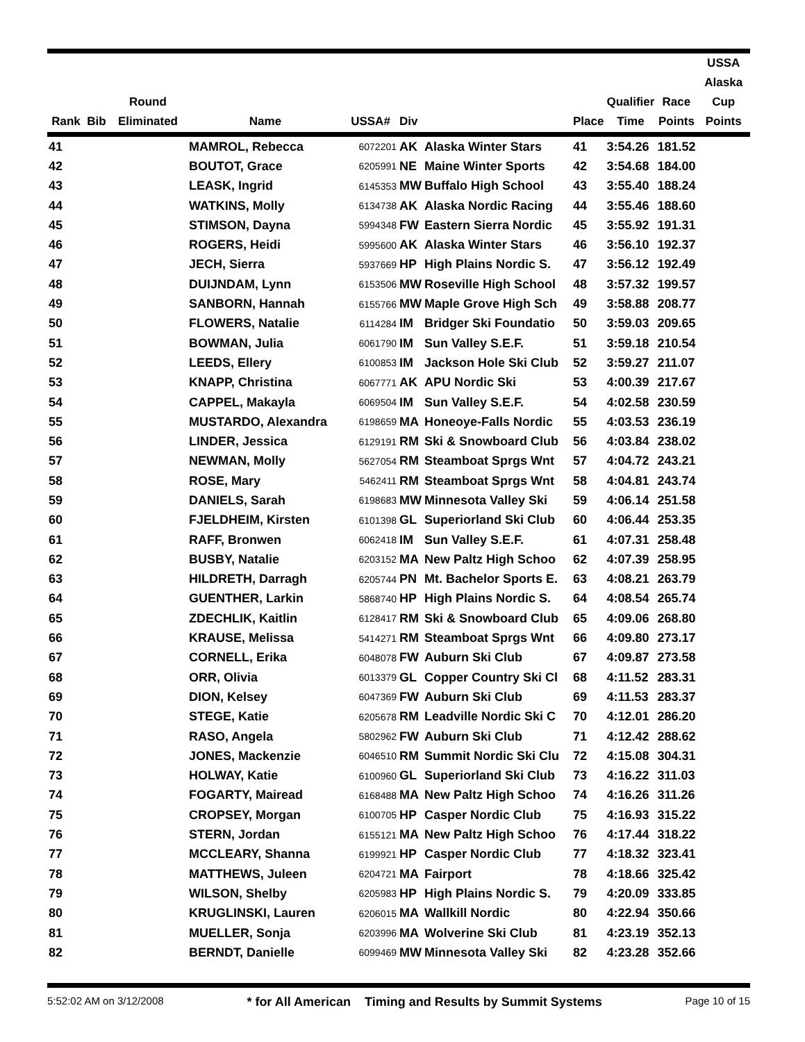| Rank | Bib | Round Eliminated | Name | USSA# | Div | | Place | Qualifier Time | Race Points | USSA Alaska Cup Points |
| --- | --- | --- | --- | --- | --- | --- | --- | --- | --- | --- |
| 41 | | | MAMROL, Rebecca | 6072201 | AK | Alaska Winter Stars | 41 | 3:54.26 | 181.52 | |
| 42 | | | BOUTOT, Grace | 6205991 | NE | Maine Winter Sports | 42 | 3:54.68 | 184.00 | |
| 43 | | | LEASK, Ingrid | 6145353 | MW | Buffalo High School | 43 | 3:55.40 | 188.24 | |
| 44 | | | WATKINS, Molly | 6134738 | AK | Alaska Nordic Racing | 44 | 3:55.46 | 188.60 | |
| 45 | | | STIMSON, Dayna | 5994348 | FW | Eastern Sierra Nordic | 45 | 3:55.92 | 191.31 | |
| 46 | | | ROGERS, Heidi | 5995600 | AK | Alaska Winter Stars | 46 | 3:56.10 | 192.37 | |
| 47 | | | JECH, Sierra | 5937669 | HP | High Plains Nordic S. | 47 | 3:56.12 | 192.49 | |
| 48 | | | DUIJNDAM, Lynn | 6153506 | MW | Roseville High School | 48 | 3:57.32 | 199.57 | |
| 49 | | | SANBORN, Hannah | 6155766 | MW | Maple Grove High Sch | 49 | 3:58.88 | 208.77 | |
| 50 | | | FLOWERS, Natalie | 6114284 | IM | Bridger Ski Foundatio | 50 | 3:59.03 | 209.65 | |
| 51 | | | BOWMAN, Julia | 6061790 | IM | Sun Valley S.E.F. | 51 | 3:59.18 | 210.54 | |
| 52 | | | LEEDS, Ellery | 6100853 | IM | Jackson Hole Ski Club | 52 | 3:59.27 | 211.07 | |
| 53 | | | KNAPP, Christina | 6067771 | AK | APU Nordic Ski | 53 | 4:00.39 | 217.67 | |
| 54 | | | CAPPEL, Makayla | 6069504 | IM | Sun Valley S.E.F. | 54 | 4:02.58 | 230.59 | |
| 55 | | | MUSTARDO, Alexandra | 6198659 | MA | Honeoye-Falls Nordic | 55 | 4:03.53 | 236.19 | |
| 56 | | | LINDER, Jessica | 6129191 | RM | Ski & Snowboard Club | 56 | 4:03.84 | 238.02 | |
| 57 | | | NEWMAN, Molly | 5627054 | RM | Steamboat Sprgs Wnt | 57 | 4:04.72 | 243.21 | |
| 58 | | | ROSE, Mary | 5462411 | RM | Steamboat Sprgs Wnt | 58 | 4:04.81 | 243.74 | |
| 59 | | | DANIELS, Sarah | 6198683 | MW | Minnesota Valley Ski | 59 | 4:06.14 | 251.58 | |
| 60 | | | FJELDHEIM, Kirsten | 6101398 | GL | Superiorland Ski Club | 60 | 4:06.44 | 253.35 | |
| 61 | | | RAFF, Bronwen | 6062418 | IM | Sun Valley S.E.F. | 61 | 4:07.31 | 258.48 | |
| 62 | | | BUSBY, Natalie | 6203152 | MA | New Paltz High Schoo | 62 | 4:07.39 | 258.95 | |
| 63 | | | HILDRETH, Darragh | 6205744 | PN | Mt. Bachelor Sports E. | 63 | 4:08.21 | 263.79 | |
| 64 | | | GUENTHER, Larkin | 5868740 | HP | High Plains Nordic S. | 64 | 4:08.54 | 265.74 | |
| 65 | | | ZDECHLIK, Kaitlin | 6128417 | RM | Ski & Snowboard Club | 65 | 4:09.06 | 268.80 | |
| 66 | | | KRAUSE, Melissa | 5414271 | RM | Steamboat Sprgs Wnt | 66 | 4:09.80 | 273.17 | |
| 67 | | | CORNELL, Erika | 6048078 | FW | Auburn Ski Club | 67 | 4:09.87 | 273.58 | |
| 68 | | | ORR, Olivia | 6013379 | GL | Copper Country Ski Cl | 68 | 4:11.52 | 283.31 | |
| 69 | | | DION, Kelsey | 6047369 | FW | Auburn Ski Club | 69 | 4:11.53 | 283.37 | |
| 70 | | | STEGE, Katie | 6205678 | RM | Leadville Nordic Ski C | 70 | 4:12.01 | 286.20 | |
| 71 | | | RASO, Angela | 5802962 | FW | Auburn Ski Club | 71 | 4:12.42 | 288.62 | |
| 72 | | | JONES, Mackenzie | 6046510 | RM | Summit Nordic Ski Clu | 72 | 4:15.08 | 304.31 | |
| 73 | | | HOLWAY, Katie | 6100960 | GL | Superiorland Ski Club | 73 | 4:16.22 | 311.03 | |
| 74 | | | FOGARTY, Mairead | 6168488 | MA | New Paltz High Schoo | 74 | 4:16.26 | 311.26 | |
| 75 | | | CROPSEY, Morgan | 6100705 | HP | Casper Nordic Club | 75 | 4:16.93 | 315.22 | |
| 76 | | | STERN, Jordan | 6155121 | MA | New Paltz High Schoo | 76 | 4:17.44 | 318.22 | |
| 77 | | | MCCLEARY, Shanna | 6199921 | HP | Casper Nordic Club | 77 | 4:18.32 | 323.41 | |
| 78 | | | MATTHEWS, Juleen | 6204721 | MA | Fairport | 78 | 4:18.66 | 325.42 | |
| 79 | | | WILSON, Shelby | 6205983 | HP | High Plains Nordic S. | 79 | 4:20.09 | 333.85 | |
| 80 | | | KRUGLINSKI, Lauren | 6206015 | MA | Wallkill Nordic | 80 | 4:22.94 | 350.66 | |
| 81 | | | MUELLER, Sonja | 6203996 | MA | Wolverine Ski Club | 81 | 4:23.19 | 352.13 | |
| 82 | | | BERNDT, Danielle | 6099469 | MW | Minnesota Valley Ski | 82 | 4:23.28 | 352.66 | |
5:52:02 AM on 3/12/2008 * for All American Timing and Results by Summit Systems Page 10 of 15